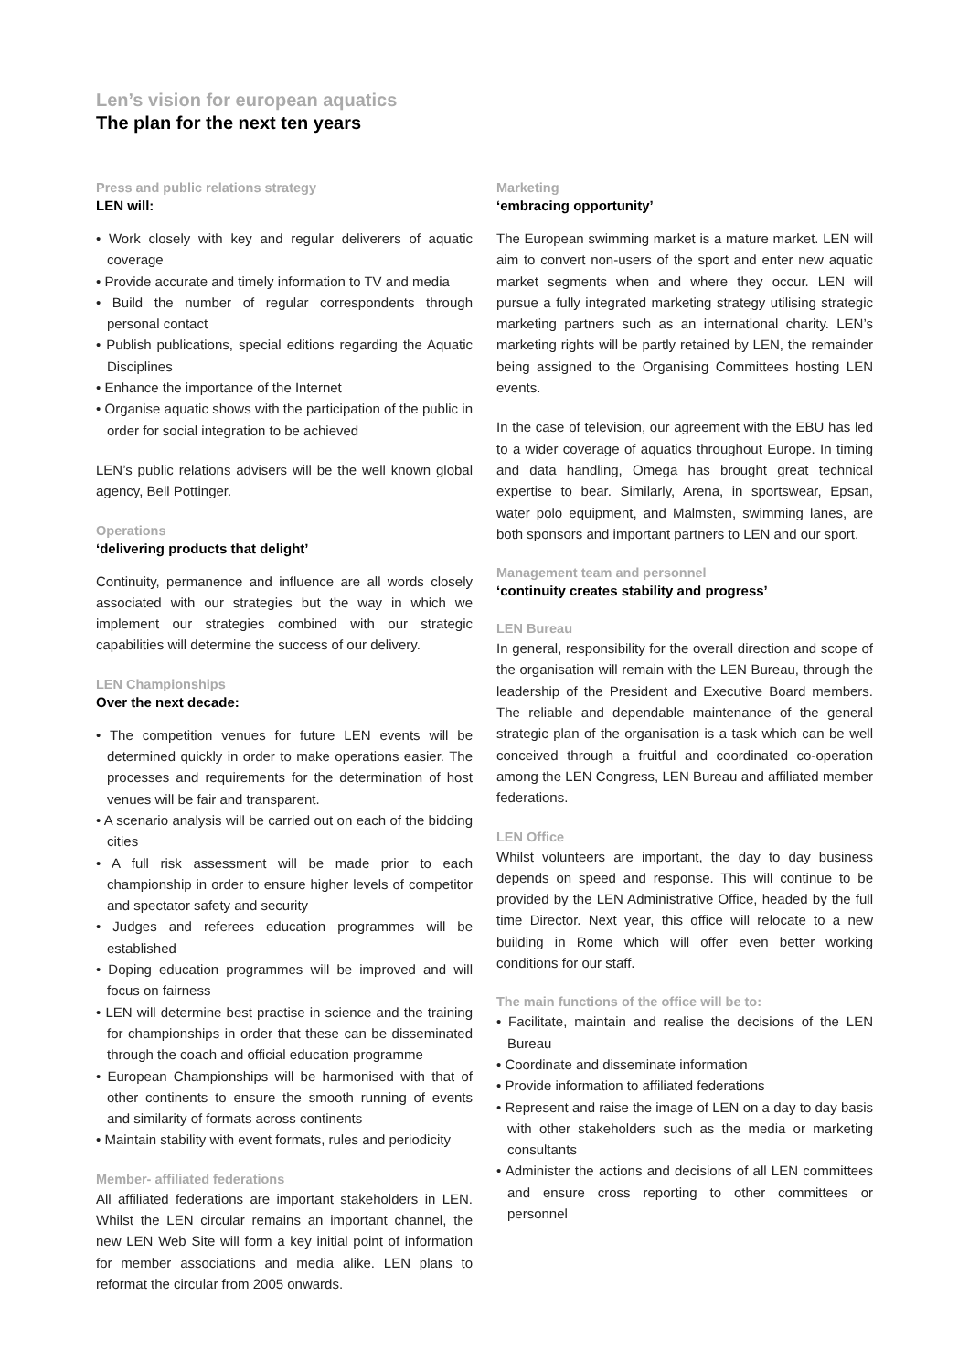Len’s vision for european aquatics
The plan for the next ten years
Press and public relations strategy
LEN will:
• Work closely with key and regular deliverers of aquatic coverage
• Provide accurate and timely information to TV and media
• Build the number of regular correspondents through personal contact
• Publish publications, special editions regarding the Aquatic Disciplines
• Enhance the importance of the Internet
• Organise aquatic shows with the participation of the public in order for social integration to be achieved
LEN’s public relations advisers will be the well known global agency, Bell Pottinger.
Operations
‘delivering products that delight’
Continuity, permanence and influence are all words closely associated with our strategies but the way in which we implement our strategies combined with our strategic capabilities will determine the success of our delivery.
LEN Championships
Over the next decade:
• The competition venues for future LEN events will be determined quickly in order to make operations easier. The processes and requirements for the determination of host venues will be fair and transparent.
• A scenario analysis will be carried out on each of the bidding cities
• A full risk assessment will be made prior to each championship in order to ensure higher levels of competitor and spectator safety and security
• Judges and referees education programmes will be established
• Doping education programmes will be improved and will focus on fairness
• LEN will determine best practise in science and the training for championships in order that these can be disseminated through the coach and official education programme
• European Championships will be harmonised with that of other continents to ensure the smooth running of events and similarity of formats across continents
• Maintain stability with event formats, rules and periodicity
Member- affiliated federations
All affiliated federations are important stakeholders in LEN. Whilst the LEN circular remains an important channel, the new LEN Web Site will form a key initial point of information for member associations and media alike. LEN plans to reformat the circular from 2005 onwards.
Marketing
‘embracing opportunity’
The European swimming market is a mature market. LEN will aim to convert non-users of the sport and enter new aquatic market segments when and where they occur. LEN will pursue a fully integrated marketing strategy utilising strategic marketing partners such as an international charity. LEN’s marketing rights will be partly retained by LEN, the remainder being assigned to the Organising Committees hosting LEN events.
In the case of television, our agreement with the EBU has led to a wider coverage of aquatics throughout Europe. In timing and data handling, Omega has brought great technical expertise to bear. Similarly, Arena, in sportswear, Epsan, water polo equipment, and Malmsten, swimming lanes, are both sponsors and important partners to LEN and our sport.
Management team and personnel
‘continuity creates stability and progress’
LEN Bureau
In general, responsibility for the overall direction and scope of the organisation will remain with the LEN Bureau, through the leadership of the President and Executive Board members. The reliable and dependable maintenance of the general strategic plan of the organisation is a task which can be well conceived through a fruitful and coordinated co-operation among the LEN Congress, LEN Bureau and affiliated member federations.
LEN Office
Whilst volunteers are important, the day to day business depends on speed and response. This will continue to be provided by the LEN Administrative Office, headed by the full time Director. Next year, this office will relocate to a new building in Rome which will offer even better working conditions for our staff.
The main functions of the office will be to:
• Facilitate, maintain and realise the decisions of the LEN Bureau
• Coordinate and disseminate information
• Provide information to affiliated federations
• Represent and raise the image of LEN on a day to day basis with other stakeholders such as the media or marketing consultants
• Administer the actions and decisions of all LEN committees and ensure cross reporting to other committees or personnel